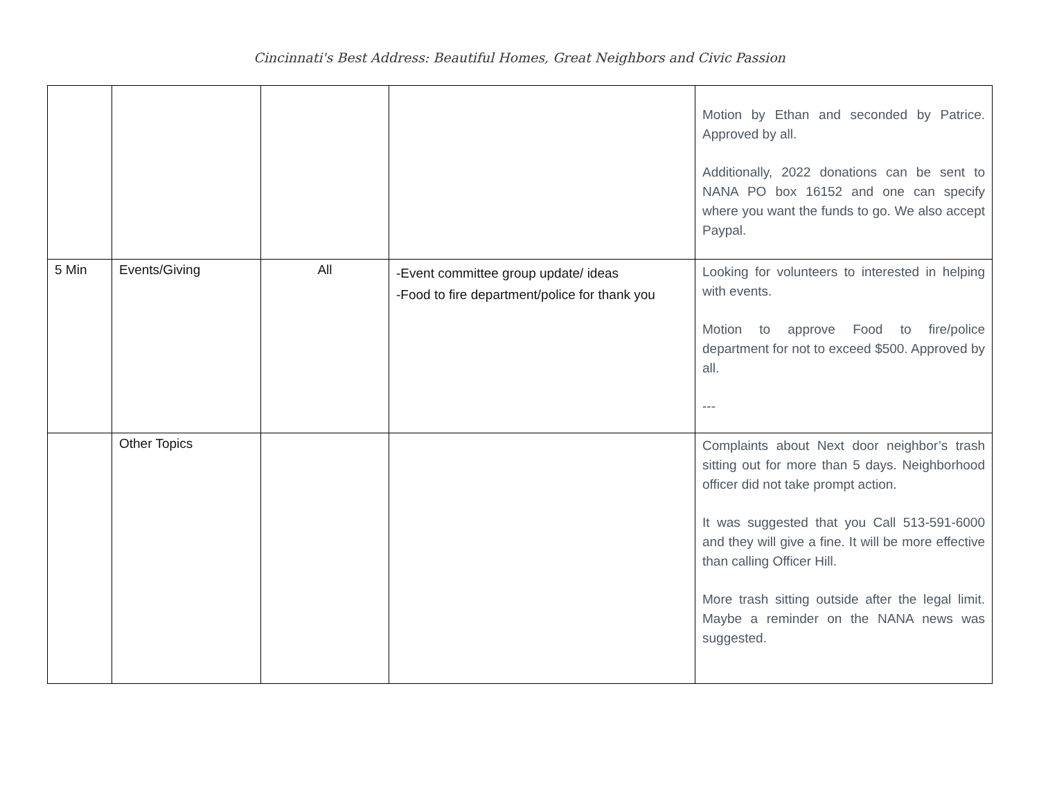Cincinnati's Best Address: Beautiful Homes, Great Neighbors and Civic Passion
| | | | | Motion by Ethan and seconded by Patrice. Approved by all. Additionally, 2022 donations can be sent to NANA PO box 16152 and one can specify where you want the funds to go. We also accept Paypal. |
| 5 Min | Events/Giving | All | -Event committee group update/ ideas -Food to fire department/police for thank you | Looking for volunteers to interested in helping with events. Motion to approve Food to fire/police department for not to exceed $500. Approved by all. --- |
| | Other Topics | | | Complaints about Next door neighbor’s trash sitting out for more than 5 days. Neighborhood officer did not take prompt action. It was suggested that you Call 513-591-6000 and they will give a fine. It will be more effective than calling Officer Hill. More trash sitting outside after the legal limit. Maybe a reminder on the NANA news was suggested. |